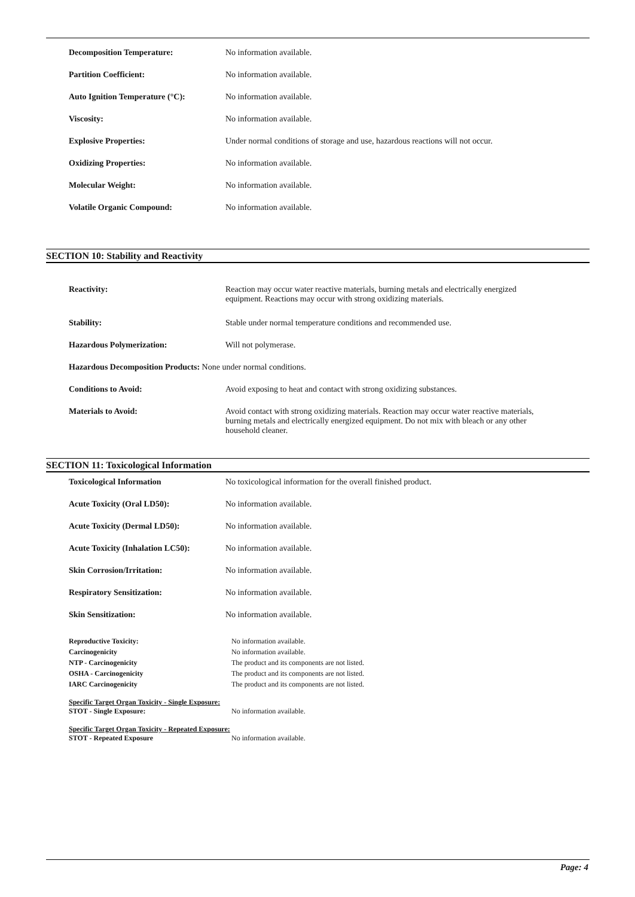| Decomposition Temperature: | No information available. |
| Partition Coefficient: | No information available. |
| Auto Ignition Temperature (°C): | No information available. |
| Viscosity: | No information available. |
| Explosive Properties: | Under normal conditions of storage and use, hazardous reactions will not occur. |
| Oxidizing Properties: | No information available. |
| Molecular Weight: | No information available. |
| Volatile Organic Compound: | No information available. |
SECTION 10: Stability and Reactivity
| Reactivity: | Reaction may occur water reactive materials, burning metals and electrically energized equipment. Reactions may occur with strong oxidizing materials. |
| Stability: | Stable under normal temperature conditions and recommended use. |
| Hazardous Polymerization: | Will not polymerase. |
| Hazardous Decomposition Products: None under normal conditions. | |
| Conditions to Avoid: | Avoid exposing to heat and contact with strong oxidizing substances. |
| Materials to Avoid: | Avoid contact with strong oxidizing materials. Reaction may occur water reactive materials, burning metals and electrically energized equipment. Do not mix with bleach or any other household cleaner. |
SECTION 11: Toxicological Information
| Toxicological Information | No toxicological information for the overall finished product. |
| Acute Toxicity (Oral LD50): | No information available. |
| Acute Toxicity (Dermal LD50): | No information available. |
| Acute Toxicity (Inhalation LC50): | No information available. |
| Skin Corrosion/Irritation: | No information available. |
| Respiratory Sensitization: | No information available. |
| Skin Sensitization: | No information available. |
| Reproductive Toxicity: | No information available. |
| Carcinogenicity | No information available. |
| NTP - Carcinogenicity | The product and its components are not listed. |
| OSHA - Carcinogenicity | The product and its components are not listed. |
| IARC Carcinogenicity | The product and its components are not listed. |
Specific Target Organ Toxicity - Single Exposure:
| STOT - Single Exposure: | No information available. |
Specific Target Organ Toxicity - Repeated Exposure:
| STOT - Repeated Exposure | No information available. |
Page: 4